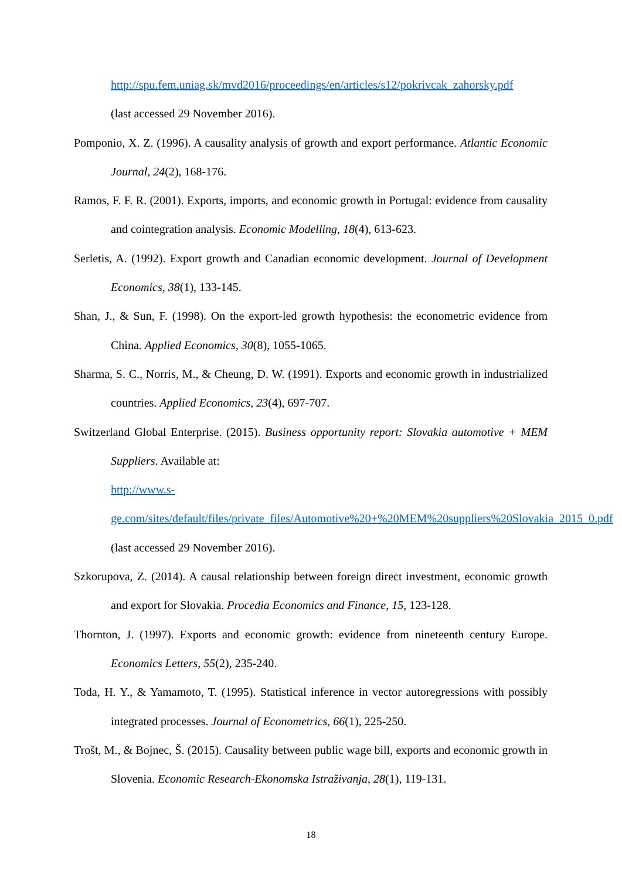http://spu.fem.uniag.sk/mvd2016/proceedings/en/articles/s12/pokrivcak_zahorsky.pdf
(last accessed 29 November 2016).
Pomponio, X. Z. (1996). A causality analysis of growth and export performance. Atlantic Economic Journal, 24(2), 168-176.
Ramos, F. F. R. (2001). Exports, imports, and economic growth in Portugal: evidence from causality and cointegration analysis. Economic Modelling, 18(4), 613-623.
Serletis, A. (1992). Export growth and Canadian economic development. Journal of Development Economics, 38(1), 133-145.
Shan, J., & Sun, F. (1998). On the export-led growth hypothesis: the econometric evidence from China. Applied Economics, 30(8), 1055-1065.
Sharma, S. C., Norris, M., & Cheung, D. W. (1991). Exports and economic growth in industrialized countries. Applied Economics, 23(4), 697-707.
Switzerland Global Enterprise. (2015). Business opportunity report: Slovakia automotive + MEM Suppliers. Available at:
http://www.s-
ge.com/sites/default/files/private_files/Automotive%20+%20MEM%20suppliers%20Slovakia_2015_0.pdf (last accessed 29 November 2016).
Szkorupova, Z. (2014). A causal relationship between foreign direct investment, economic growth and export for Slovakia. Procedia Economics and Finance, 15, 123-128.
Thornton, J. (1997). Exports and economic growth: evidence from nineteenth century Europe. Economics Letters, 55(2), 235-240.
Toda, H. Y., & Yamamoto, T. (1995). Statistical inference in vector autoregressions with possibly integrated processes. Journal of Econometrics, 66(1), 225-250.
Trošt, M., & Bojnec, Š. (2015). Causality between public wage bill, exports and economic growth in Slovenia. Economic Research-Ekonomska Istraživanja, 28(1), 119-131.
18